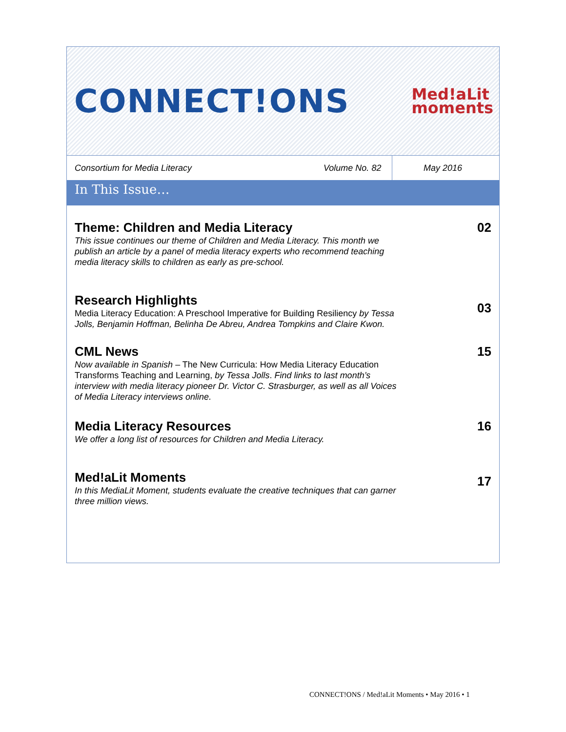CONNECT!ONS
Med!aLit
moments
Consortium for Media Literacy
Volume No. 82
May 2016
In This Issue…
Theme: Children and Media Literacy
This issue continues our theme of Children and Media Literacy. This month we publish an article by a panel of media literacy experts who recommend teaching media literacy skills to children as early as pre-school.
02
Research Highlights
Media Literacy Education: A Preschool Imperative for Building Resiliency by Tessa Jolls, Benjamin Hoffman, Belinha De Abreu, Andrea Tompkins and Claire Kwon.
03
CML News
Now available in Spanish – The New Curricula: How Media Literacy Education Transforms Teaching and Learning, by Tessa Jolls. Find links to last month’s interview with media literacy pioneer Dr. Victor C. Strasburger, as well as all Voices of Media Literacy interviews online.
15
Media Literacy Resources
We offer a long list of resources for Children and Media Literacy.
16
Med!aLit Moments
In this MediaLit Moment, students evaluate the creative techniques that can garner three million views.
17
CONNECT!ONS / Med!aLit Moments • May 2016 • 1